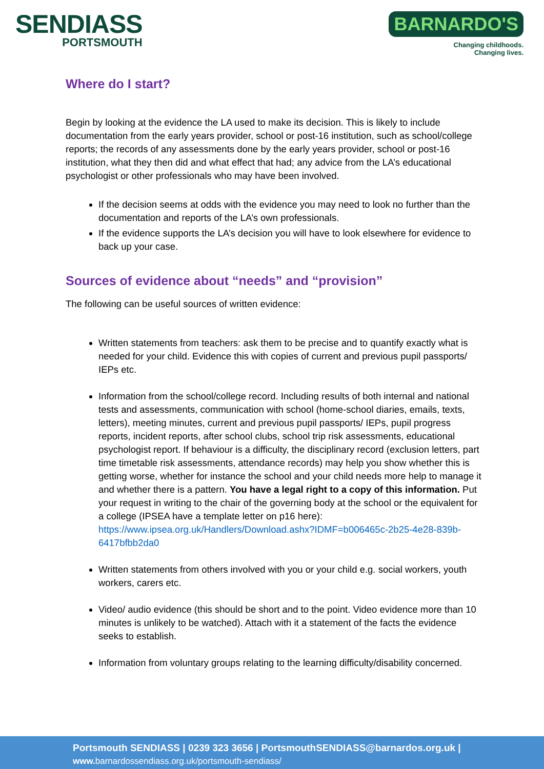SENDIASS
PORTSMOUTH
BARNARDO'S
Changing childhoods.
Changing lives.
Where do I start?
Begin by looking at the evidence the LA used to make its decision. This is likely to include documentation from the early years provider, school or post-16 institution, such as school/college reports; the records of any assessments done by the early years provider, school or post-16 institution, what they then did and what effect that had; any advice from the LA’s educational psychologist or other professionals who may have been involved.
If the decision seems at odds with the evidence you may need to look no further than the documentation and reports of the LA’s own professionals.
If the evidence supports the LA’s decision you will have to look elsewhere for evidence to back up your case.
Sources of evidence about “needs” and “provision”
The following can be useful sources of written evidence:
Written statements from teachers: ask them to be precise and to quantify exactly what is needed for your child. Evidence this with copies of current and previous pupil passports/ IEPs etc.
Information from the school/college record. Including results of both internal and national tests and assessments, communication with school (home-school diaries, emails, texts, letters), meeting minutes, current and previous pupil passports/ IEPs, pupil progress reports, incident reports, after school clubs, school trip risk assessments, educational psychologist report. If behaviour is a difficulty, the disciplinary record (exclusion letters, part time timetable risk assessments, attendance records) may help you show whether this is getting worse, whether for instance the school and your child needs more help to manage it and whether there is a pattern. You have a legal right to a copy of this information. Put your request in writing to the chair of the governing body at the school or the equivalent for a college (IPSEA have a template letter on p16 here): https://www.ipsea.org.uk/Handlers/Download.ashx?IDMF=b006465c-2b25-4e28-839b-6417bfbb2da0
Written statements from others involved with you or your child e.g. social workers, youth workers, carers etc.
Video/ audio evidence (this should be short and to the point. Video evidence more than 10 minutes is unlikely to be watched). Attach with it a statement of the facts the evidence seeks to establish.
Information from voluntary groups relating to the learning difficulty/disability concerned.
Portsmouth SENDIASS | 0239 323 3656 | PortsmouthSENDIASS@barnardos.org.uk |
www. barnardossendiass.org.uk/portsmouth-sendiass/